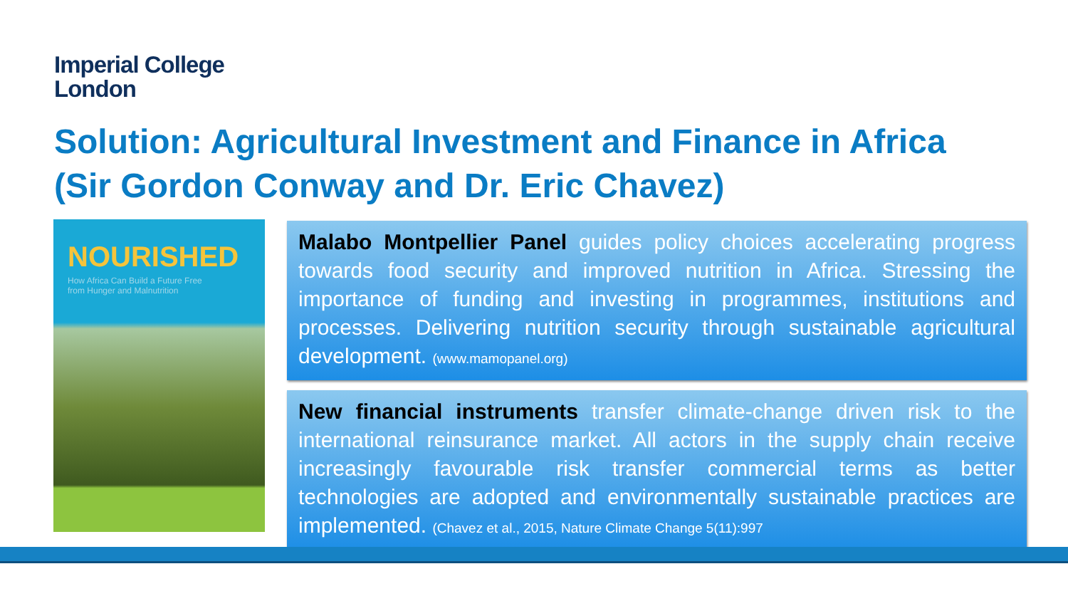Imperial College
London
Solution: Agricultural Investment and Finance in Africa
(Sir Gordon Conway and Dr. Eric Chavez)
NOURISHED
How Africa Can Build a Future Free
from Hunger and Malnutrition
Malabo Montpellier Panel guides policy choices accelerating progress towards food security and improved nutrition in Africa. Stressing the importance of funding and investing in programmes, institutions and processes. Delivering nutrition security through sustainable agricultural development. (www.mamopanel.org)
New financial instruments transfer climate-change driven risk to the international reinsurance market. All actors in the supply chain receive increasingly favourable risk transfer commercial terms as better technologies are adopted and environmentally sustainable practices are implemented. (Chavez et al., 2015, Nature Climate Change 5(11):997